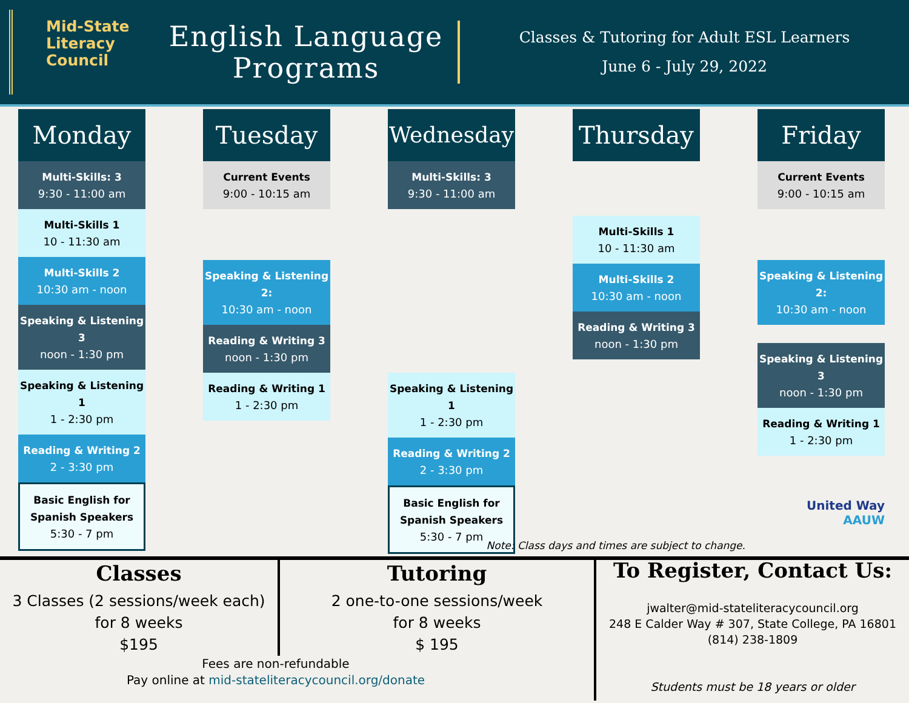Mid-State
Literacy
Council
English Language Programs
Classes & Tutoring for Adult ESL Learners
June 6 - July 29, 2022
Monday
Multi-Skills: 3
9:30 - 11:00 am
Multi-Skills 1
10 - 11:30 am
Multi-Skills 2
10:30 am - noon
Speaking & Listening 3
noon - 1:30 pm
Speaking & Listening 1
1 - 2:30 pm
Reading & Writing 2
2 - 3:30 pm
Basic English for Spanish Speakers
5:30 - 7 pm
Tuesday
Current Events
9:00 - 10:15 am
Speaking & Listening 2:
10:30 am - noon
Reading & Writing 3
noon - 1:30 pm
Reading & Writing 1
1 - 2:30 pm
Wednesday
Multi-Skills: 3
9:30 - 11:00 am
Speaking & Listening 1
1 - 2:30 pm
Reading & Writing 2
2 - 3:30 pm
Basic English for Spanish Speakers
5:30 - 7 pm
Thursday
Multi-Skills 1
10 - 11:30 am
Multi-Skills 2
10:30 am - noon
Reading & Writing 3
noon - 1:30 pm
Friday
Current Events
9:00 - 10:15 am
Speaking & Listening 2:
10:30 am - noon
Speaking & Listening 3
noon - 1:30 pm
Reading & Writing 1
1 - 2:30 pm
United Way
AAUW
Note: Class days and times are subject to change.
Classes
3 Classes (2 sessions/week each)
for 8 weeks
$195
Tutoring
2 one-to-one sessions/week
for 8 weeks
$ 195
Fees are non-refundable
Pay online at mid-stateliteracycouncil.org/donate
To Register, Contact Us:
jwalter@mid-stateliteracycouncil.org
248 E Calder Way # 307, State College, PA 16801
(814) 238-1809
Students must be 18 years or older